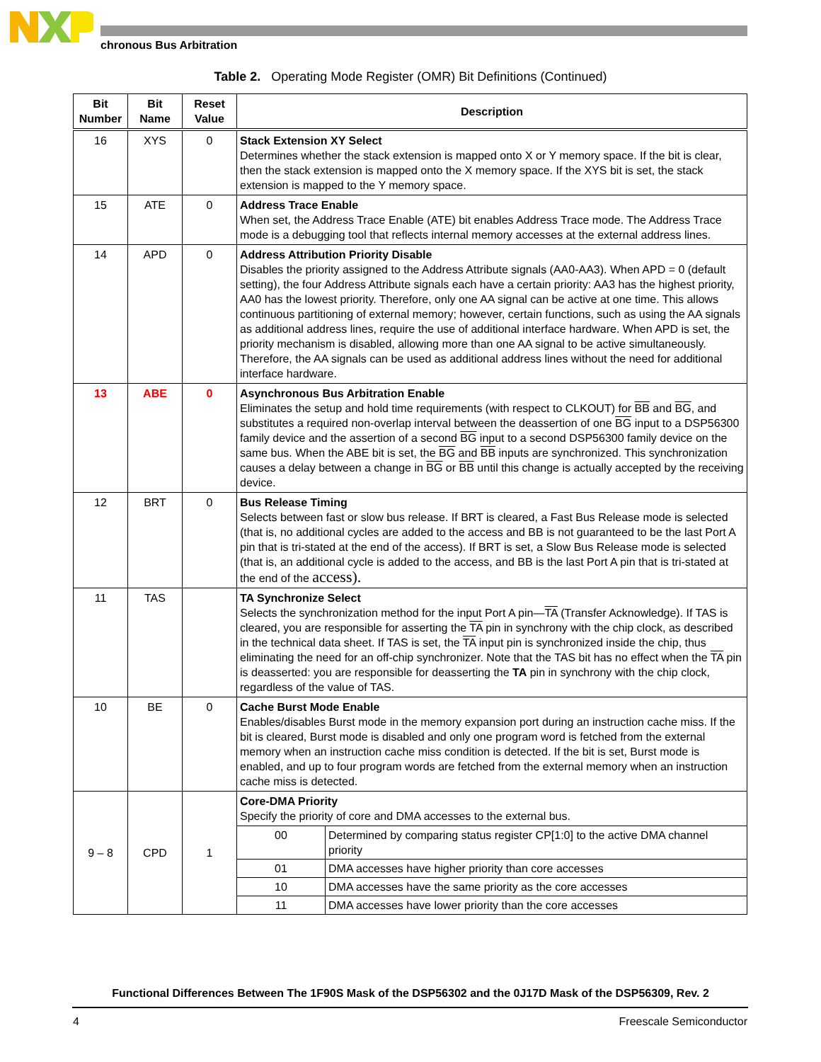chronous Bus Arbitration
Table 2. Operating Mode Register (OMR) Bit Definitions (Continued)
| Bit Number | Bit Name | Reset Value | Description |
| --- | --- | --- | --- |
| 16 | XYS | 0 | Stack Extension XY Select Determines whether the stack extension is mapped onto X or Y memory space. If the bit is clear, then the stack extension is mapped onto the X memory space. If the XYS bit is set, the stack extension is mapped to the Y memory space. |
| 15 | ATE | 0 | Address Trace Enable When set, the Address Trace Enable (ATE) bit enables Address Trace mode. The Address Trace mode is a debugging tool that reflects internal memory accesses at the external address lines. |
| 14 | APD | 0 | Address Attribution Priority Disable Disables the priority assigned to the Address Attribute signals (AA0-AA3). When APD = 0 (default setting), the four Address Attribute signals each have a certain priority: AA3 has the highest priority, AA0 has the lowest priority. Therefore, only one AA signal can be active at one time. This allows continuous partitioning of external memory; however, certain functions, such as using the AA signals as additional address lines, require the use of additional interface hardware. When APD is set, the priority mechanism is disabled, allowing more than one AA signal to be active simultaneously. Therefore, the AA signals can be used as additional address lines without the need for additional interface hardware. |
| 13 | ABE | 0 | Asynchronous Bus Arbitration Enable Eliminates the setup and hold time requirements (with respect to CLKOUT) for BB and BG , and substitutes a required non-overlap interval between the deassertion of one BG input to a DSP56300 family device and the assertion of a second BG input to a second DSP56300 family device on the same bus. When the ABE bit is set, the BG and BB inputs are synchronized. This synchronization causes a delay between a change in BG or BB until this change is actually accepted by the receiving device. |
| 12 | BRT | 0 | Bus Release Timing Selects between fast or slow bus release. If BRT is cleared, a Fast Bus Release mode is selected (that is, no additional cycles are added to the access and BB is not guaranteed to be the last Port A pin that is tri-stated at the end of the access). If BRT is set, a Slow Bus Release mode is selected (that is, an additional cycle is added to the access, and BB is the last Port A pin that is tri-stated at the end of the access). |
| 11 | TAS | | TA Synchronize Select Selects the synchronization method for the input Port A pin— TA (Transfer Acknowledge). If TAS is cleared, you are responsible for asserting the TA pin in synchrony with the chip clock, as described in the technical data sheet. If TAS is set, the TA input pin is synchronized inside the chip, thus eliminating the need for an off-chip synchronizer. Note that the TAS bit has no effect when the TA pin is deasserted: you are responsible for deasserting the TA pin in synchrony with the chip clock, regardless of the value of TAS. |
| 10 | BE | 0 | Cache Burst Mode Enable Enables/disables Burst mode in the memory expansion port during an instruction cache miss. If the bit is cleared, Burst mode is disabled and only one program word is fetched from the external memory when an instruction cache miss condition is detected. If the bit is set, Burst mode is enabled, and up to four program words are fetched from the external memory when an instruction cache miss is detected. |
| 9 – 8 | CPD | 1 | Core-DMA Priority Specify the priority of core and DMA accesses to the external bus. / 00 / Determined by comparing status register CP[1:0] to the active DMA channel priority / / 01 / DMA accesses have higher priority than core accesses / / 10 / DMA accesses have the same priority as the core accesses / / 11 / DMA accesses have lower priority than the core accesses / |
Functional Differences Between The 1F90S Mask of the DSP56302 and the 0J17D Mask of the DSP56309, Rev. 2
4 Freescale Semiconductor